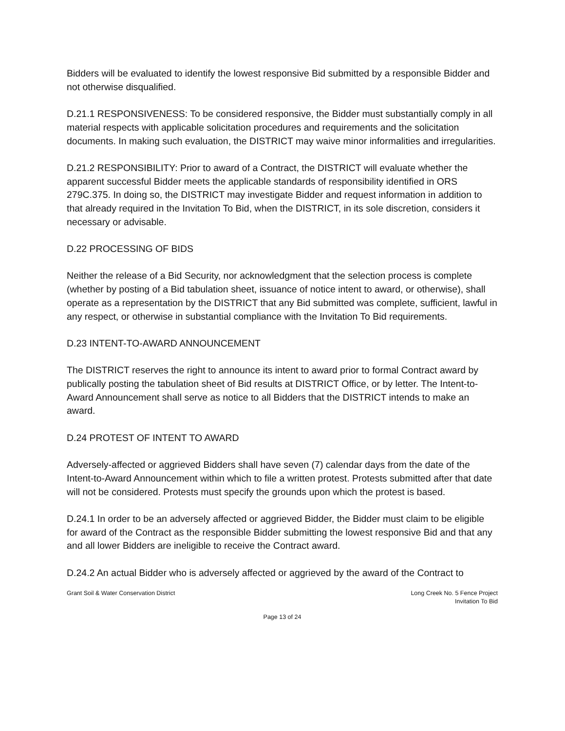Bidders will be evaluated to identify the lowest responsive Bid submitted by a responsible Bidder and not otherwise disqualified.
D.21.1 RESPONSIVENESS: To be considered responsive, the Bidder must substantially comply in all material respects with applicable solicitation procedures and requirements and the solicitation documents. In making such evaluation, the DISTRICT may waive minor informalities and irregularities.
D.21.2 RESPONSIBILITY: Prior to award of a Contract, the DISTRICT will evaluate whether the apparent successful Bidder meets the applicable standards of responsibility identified in ORS 279C.375. In doing so, the DISTRICT may investigate Bidder and request information in addition to that already required in the Invitation To Bid, when the DISTRICT, in its sole discretion, considers it necessary or advisable.
D.22 PROCESSING OF BIDS
Neither the release of a Bid Security, nor acknowledgment that the selection process is complete (whether by posting of a Bid tabulation sheet, issuance of notice intent to award, or otherwise), shall operate as a representation by the DISTRICT that any Bid submitted was complete, sufficient, lawful in any respect, or otherwise in substantial compliance with the Invitation To Bid requirements.
D.23 INTENT-TO-AWARD ANNOUNCEMENT
The DISTRICT reserves the right to announce its intent to award prior to formal Contract award by publically posting the tabulation sheet of Bid results at DISTRICT Office, or by letter. The Intent-to-Award Announcement shall serve as notice to all Bidders that the DISTRICT intends to make an award.
D.24 PROTEST OF INTENT TO AWARD
Adversely-affected or aggrieved Bidders shall have seven (7) calendar days from the date of the Intent-to-Award Announcement within which to file a written protest. Protests submitted after that date will not be considered. Protests must specify the grounds upon which the protest is based.
D.24.1 In order to be an adversely affected or aggrieved Bidder, the Bidder must claim to be eligible for award of the Contract as the responsible Bidder submitting the lowest responsive Bid and that any and all lower Bidders are ineligible to receive the Contract award.
D.24.2 An actual Bidder who is adversely affected or aggrieved by the award of the Contract to
Grant Soil & Water Conservation District
Long Creek No. 5 Fence Project
Invitation To Bid
Page 13 of 24